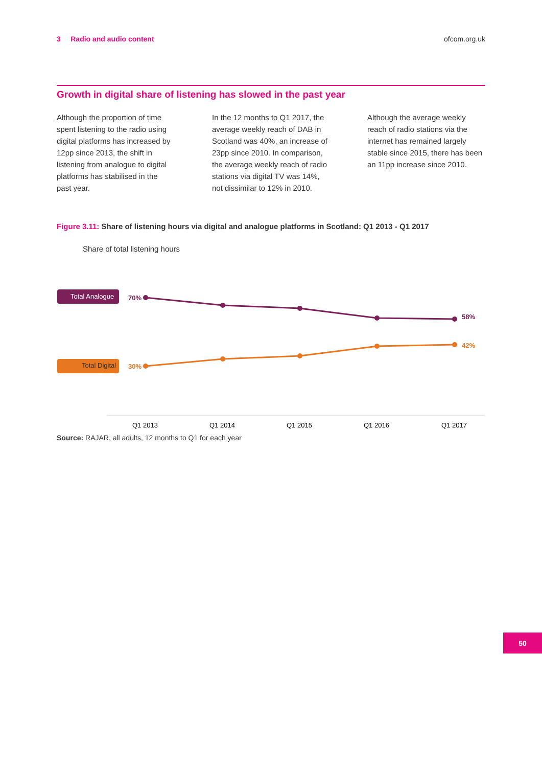3 Radio and audio content ofcom.org.uk
Growth in digital share of listening has slowed in the past year
Although the proportion of time spent listening to the radio using digital platforms has increased by 12pp since 2013, the shift in listening from analogue to digital platforms has stabilised in the past year.
In the 12 months to Q1 2017, the average weekly reach of DAB in Scotland was 40%, an increase of 23pp since 2010. In comparison, the average weekly reach of radio stations via digital TV was 14%, not dissimilar to 12% in 2010.
Although the average weekly reach of radio stations via the internet has remained largely stable since 2015, there has been an 11pp increase since 2010.
Figure 3.11: Share of listening hours via digital and analogue platforms in Scotland: Q1 2013 - Q1 2017
Share of total listening hours
Total Analogue
Total Digital
70%
58%
30%
42%
Q1 2013
Q1 2014
Q1 2015
Q1 2016
Q1 2017
Source: RAJAR, all adults, 12 months to Q1 for each year
50